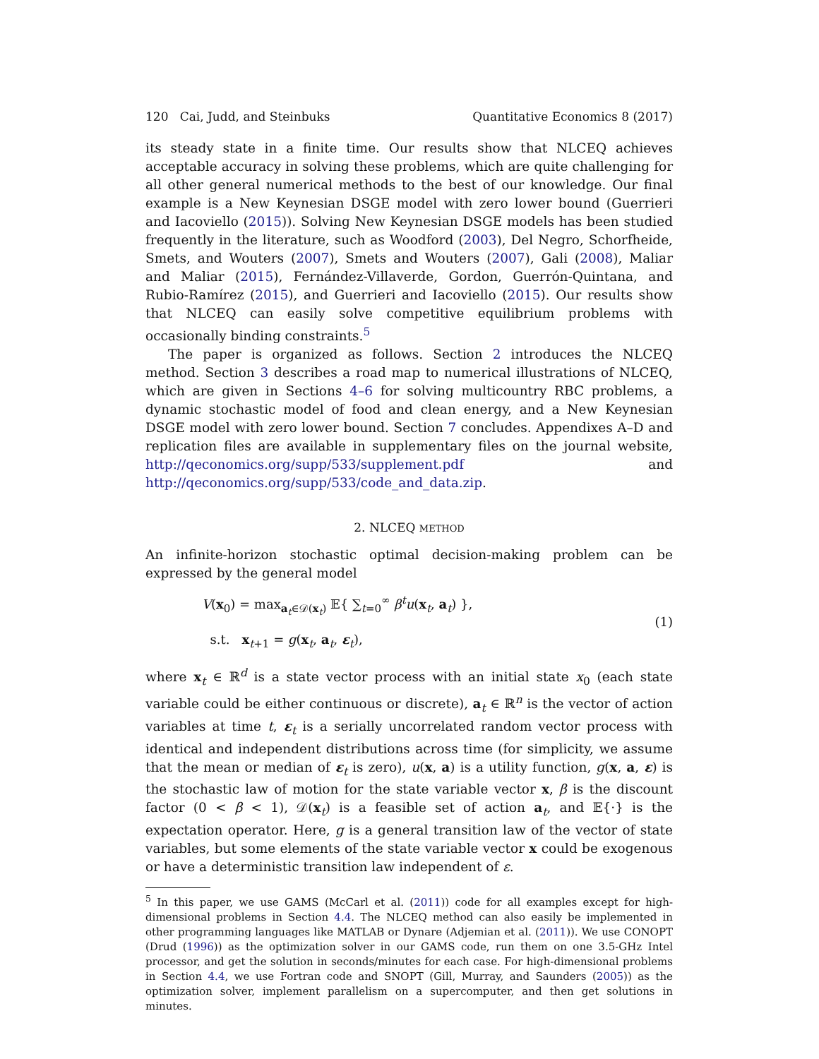120 Cai, Judd, and Steinbuks Quantitative Economics 8 (2017)
its steady state in a finite time. Our results show that NLCEQ achieves acceptable accuracy in solving these problems, which are quite challenging for all other general numerical methods to the best of our knowledge. Our final example is a New Keynesian DSGE model with zero lower bound (Guerrieri and Iacoviello (2015)). Solving New Keynesian DSGE models has been studied frequently in the literature, such as Woodford (2003), Del Negro, Schorfheide, Smets, and Wouters (2007), Smets and Wouters (2007), Gali (2008), Maliar and Maliar (2015), Fernández-Villaverde, Gordon, Guerrón-Quintana, and Rubio-Ramírez (2015), and Guerrieri and Iacoviello (2015). Our results show that NLCEQ can easily solve competitive equilibrium problems with occasionally binding constraints.<sup>5</sup>
The paper is organized as follows. Section 2 introduces the NLCEQ method. Section 3 describes a road map to numerical illustrations of NLCEQ, which are given in Sections 4–6 for solving multicountry RBC problems, a dynamic stochastic model of food and clean energy, and a New Keynesian DSGE model with zero lower bound. Section 7 concludes. Appendixes A–D and replication files are available in supplementary files on the journal website, http://qeconomics.org/supp/533/supplement.pdf and http://qeconomics.org/supp/533/code_and_data.zip.
2. NLCEQ METHOD
An infinite-horizon stochastic optimal decision-making problem can be expressed by the general model
V(x<sub>0</sub>) = max<sub>a<sub>t</sub>∈𝒟(x<sub>t</sub>)</sub> 𝔼{ ∑<sub>t=0</sub><sup>∞</sup> β<sup>t</sup>u(x<sub>t</sub>, a<sub>t</sub>) },
s.t. x<sub>t+1</sub> = g(x<sub>t</sub>, a<sub>t</sub>, ε<sub>t</sub>),
(1)
where x<sub>t</sub> ∈ ℝ<sup>d</sup> is a state vector process with an initial state x<sub>0</sub> (each state variable could be either continuous or discrete), a<sub>t</sub> ∈ ℝ<sup>n</sup> is the vector of action variables at time t, ε<sub>t</sub> is a serially uncorrelated random vector process with identical and independent distributions across time (for simplicity, we assume that the mean or median of ε<sub>t</sub> is zero), u(x, a) is a utility function, g(x, a, ε) is the stochastic law of motion for the state variable vector x, β is the discount factor (0 < β < 1), 𝒟(x<sub>t</sub>) is a feasible set of action a<sub>t</sub>, and 𝔼{·} is the expectation operator. Here, g is a general transition law of the vector of state variables, but some elements of the state variable vector x could be exogenous or have a deterministic transition law independent of ε.
<sup>5</sup> In this paper, we use GAMS (McCarl et al. (2011)) code for all examples except for high-dimensional problems in Section 4.4. The NLCEQ method can also easily be implemented in other programming languages like MATLAB or Dynare (Adjemian et al. (2011)). We use CONOPT (Drud (1996)) as the optimization solver in our GAMS code, run them on one 3.5-GHz Intel processor, and get the solution in seconds/minutes for each case. For high-dimensional problems in Section 4.4, we use Fortran code and SNOPT (Gill, Murray, and Saunders (2005)) as the optimization solver, implement parallelism on a supercomputer, and then get solutions in minutes.